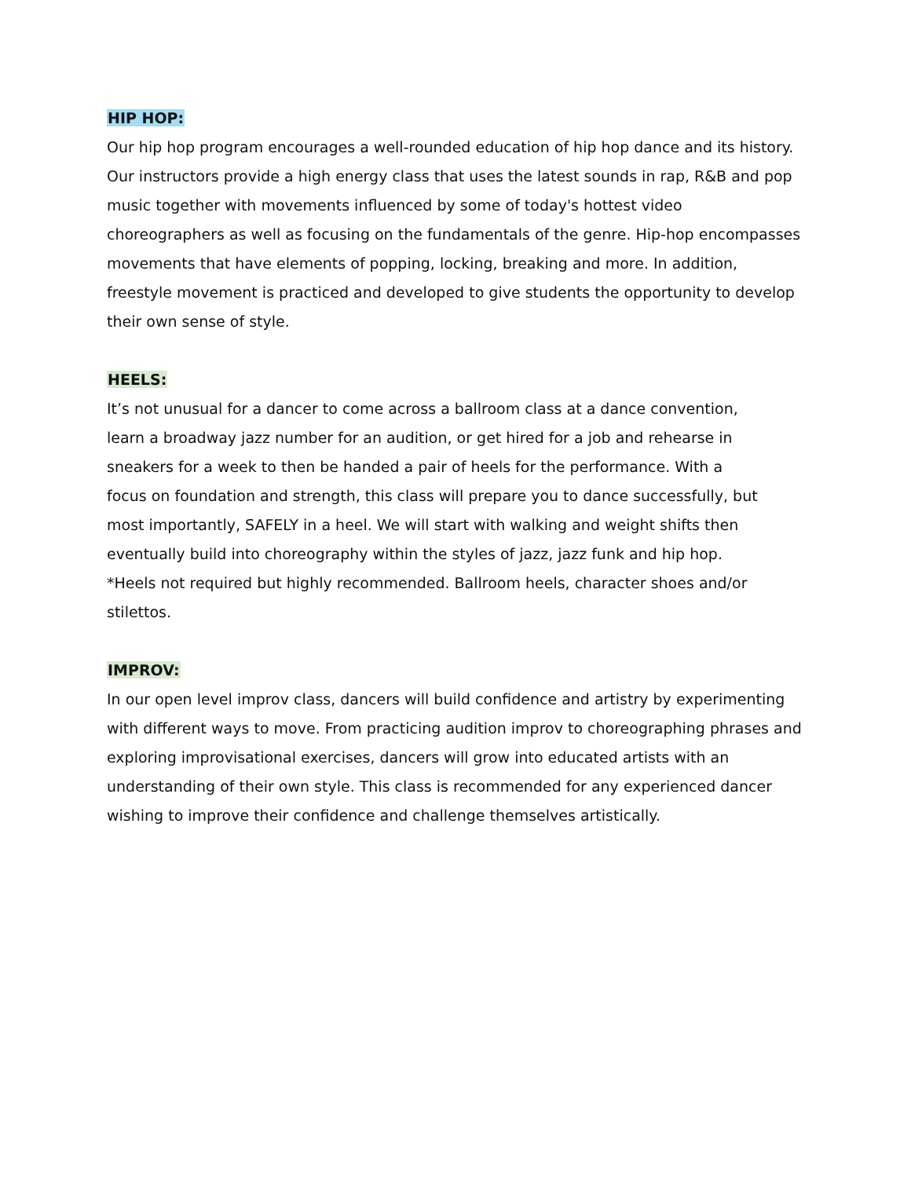HIP HOP:
Our hip hop program encourages a well-rounded education of hip hop dance and its history. Our instructors provide a high energy class that uses the latest sounds in rap, R&B and pop music together with movements influenced by some of today's hottest video choreographers as well as focusing on the fundamentals of the genre. Hip-hop encompasses movements that have elements of popping, locking, breaking and more. In addition, freestyle movement is practiced and developed to give students the opportunity to develop their own sense of style.
HEELS:
It’s not unusual for a dancer to come across a ballroom class at a dance convention, learn a broadway jazz number for an audition, or get hired for a job and rehearse in sneakers for a week to then be handed a pair of heels for the performance. With a focus on foundation and strength, this class will prepare you to dance successfully, but most importantly, SAFELY in a heel. We will start with walking and weight shifts then eventually build into choreography within the styles of jazz, jazz funk and hip hop.
*Heels not required but highly recommended. Ballroom heels, character shoes and/or stilettos.
IMPROV:
In our open level improv class, dancers will build confidence and artistry by experimenting with different ways to move. From practicing audition improv to choreographing phrases and exploring improvisational exercises, dancers will grow into educated artists with an understanding of their own style. This class is recommended for any experienced dancer wishing to improve their confidence and challenge themselves artistically.